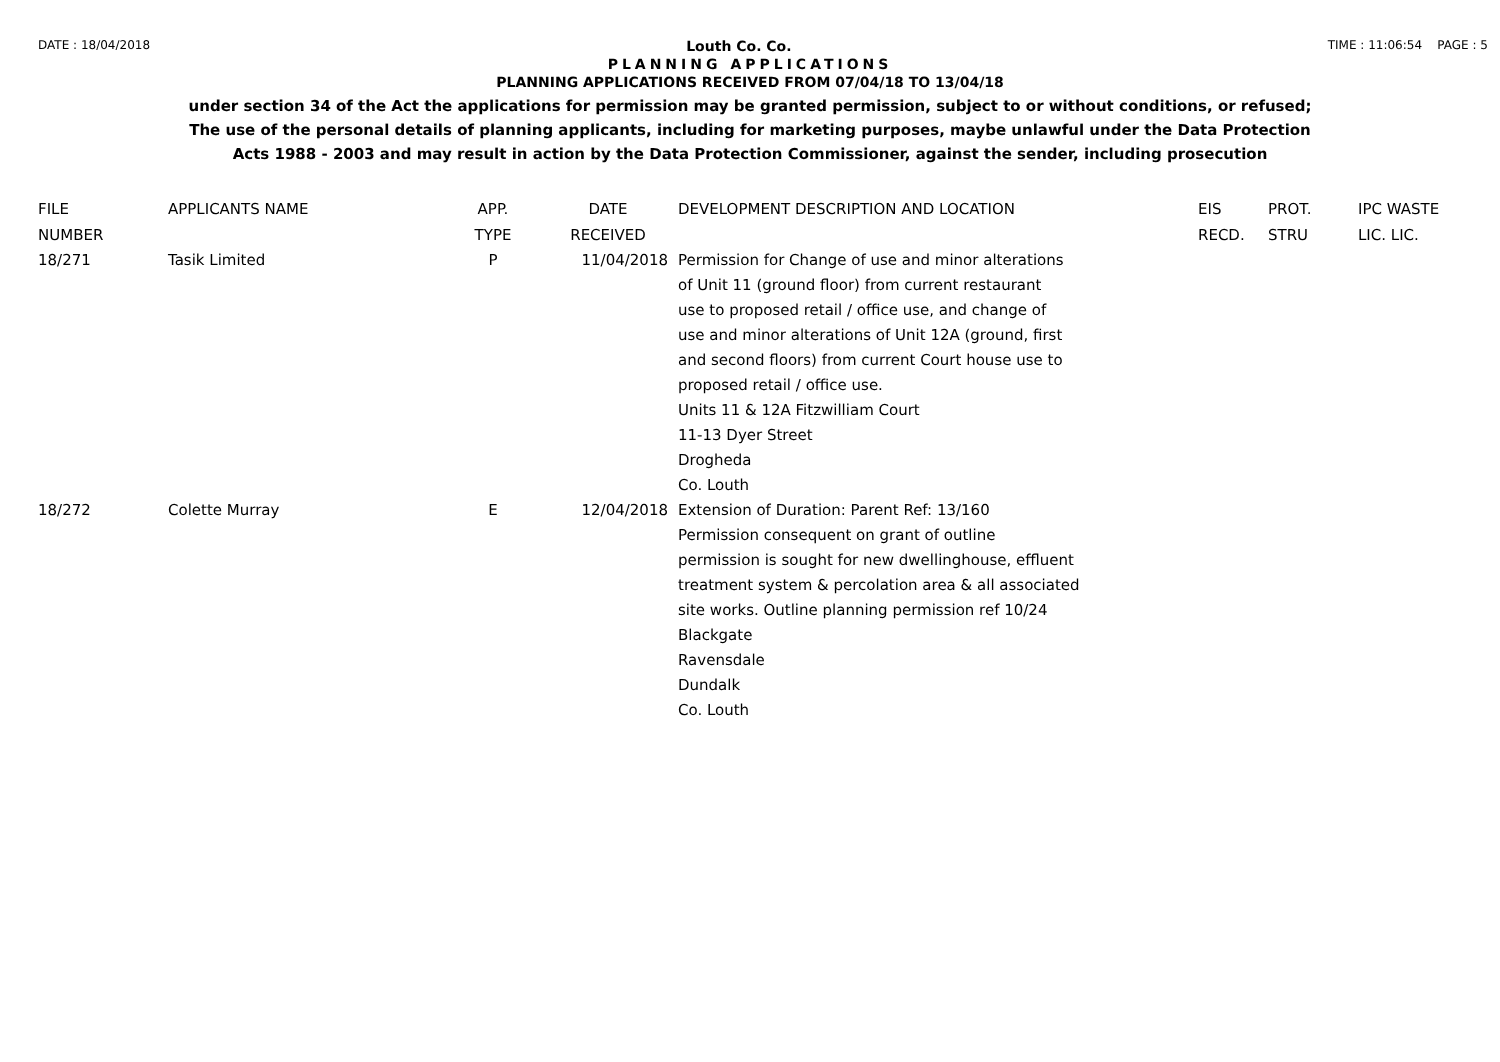DATE : 18/04/2018
Louth Co. Co.
TIME : 11:06:54 PAGE : 5
PLANNING APPLICATIONS
PLANNING APPLICATIONS RECEIVED FROM 07/04/18 TO 13/04/18
under section 34 of the Act the applications for permission may be granted permission, subject to or without conditions, or refused;
The use of the personal details of planning applicants, including for marketing purposes, maybe unlawful under the Data Protection
Acts 1988 - 2003 and may result in action by the Data Protection Commissioner, against the sender, including prosecution
| FILE NUMBER | APPLICANTS NAME | APP. TYPE | DATE RECEIVED | DEVELOPMENT DESCRIPTION AND LOCATION | EIS RECD. | PROT. STRU | IPC WASTE LIC. LIC. |
| --- | --- | --- | --- | --- | --- | --- | --- |
| 18/271 | Tasik Limited | P | 11/04/2018 | Permission for Change of use and minor alterations of Unit 11 (ground floor) from current restaurant use to proposed retail / office use, and change of use and minor alterations of Unit 12A (ground, first and second floors) from current Court house use to proposed retail / office use. Units 11 & 12A Fitzwilliam Court 11-13 Dyer Street Drogheda Co. Louth | | | |
| 18/272 | Colette Murray | E | 12/04/2018 | Extension of Duration: Parent Ref: 13/160 Permission consequent on grant of outline permission is sought for new dwellinghouse, effluent treatment system & percolation area & all associated site works. Outline planning permission ref 10/24 Blackgate Ravensdale Dundalk Co. Louth | | | |